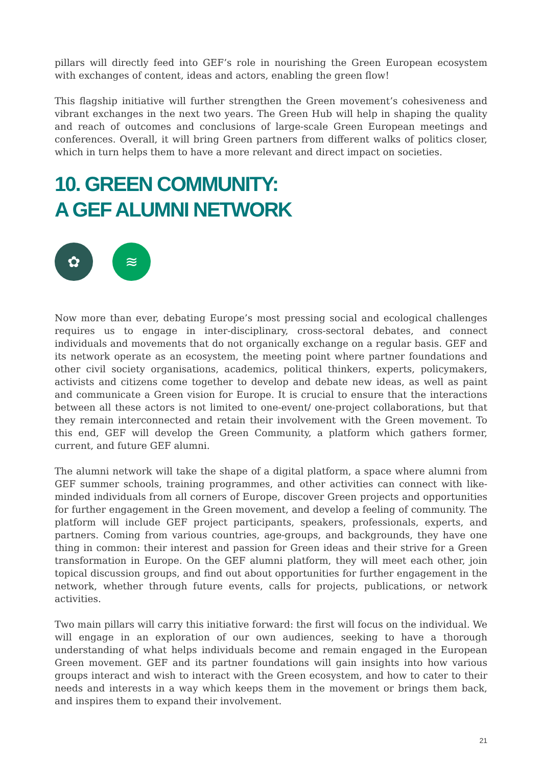pillars will directly feed into GEF’s role in nourishing the Green European ecosystem with exchanges of content, ideas and actors, enabling the green flow!
This flagship initiative will further strengthen the Green movement’s cohesiveness and vibrant exchanges in the next two years. The Green Hub will help in shaping the quality and reach of outcomes and conclusions of large-scale Green European meetings and conferences. Overall, it will bring Green partners from different walks of politics closer, which in turn helps them to have a more relevant and direct impact on societies.
10. GREEN COMMUNITY:
A GEF ALUMNI NETWORK
✿ ≋
Now more than ever, debating Europe’s most pressing social and ecological challenges requires us to engage in inter-disciplinary, cross-sectoral debates, and connect individuals and movements that do not organically exchange on a regular basis. GEF and its network operate as an ecosystem, the meeting point where partner foundations and other civil society organisations, academics, political thinkers, experts, policymakers, activists and citizens come together to develop and debate new ideas, as well as paint and communicate a Green vision for Europe. It is crucial to ensure that the interactions between all these actors is not limited to one-event/ one-project collaborations, but that they remain interconnected and retain their involvement with the Green movement. To this end, GEF will develop the Green Community, a platform which gathers former, current, and future GEF alumni.
The alumni network will take the shape of a digital platform, a space where alumni from GEF summer schools, training programmes, and other activities can connect with like-minded individuals from all corners of Europe, discover Green projects and opportunities for further engagement in the Green movement, and develop a feeling of community. The platform will include GEF project participants, speakers, professionals, experts, and partners. Coming from various countries, age-groups, and backgrounds, they have one thing in common: their interest and passion for Green ideas and their strive for a Green transformation in Europe. On the GEF alumni platform, they will meet each other, join topical discussion groups, and find out about opportunities for further engagement in the network, whether through future events, calls for projects, publications, or network activities.
Two main pillars will carry this initiative forward: the first will focus on the individual. We will engage in an exploration of our own audiences, seeking to have a thorough understanding of what helps individuals become and remain engaged in the European Green movement. GEF and its partner foundations will gain insights into how various groups interact and wish to interact with the Green ecosystem, and how to cater to their needs and interests in a way which keeps them in the movement or brings them back, and inspires them to expand their involvement.
21